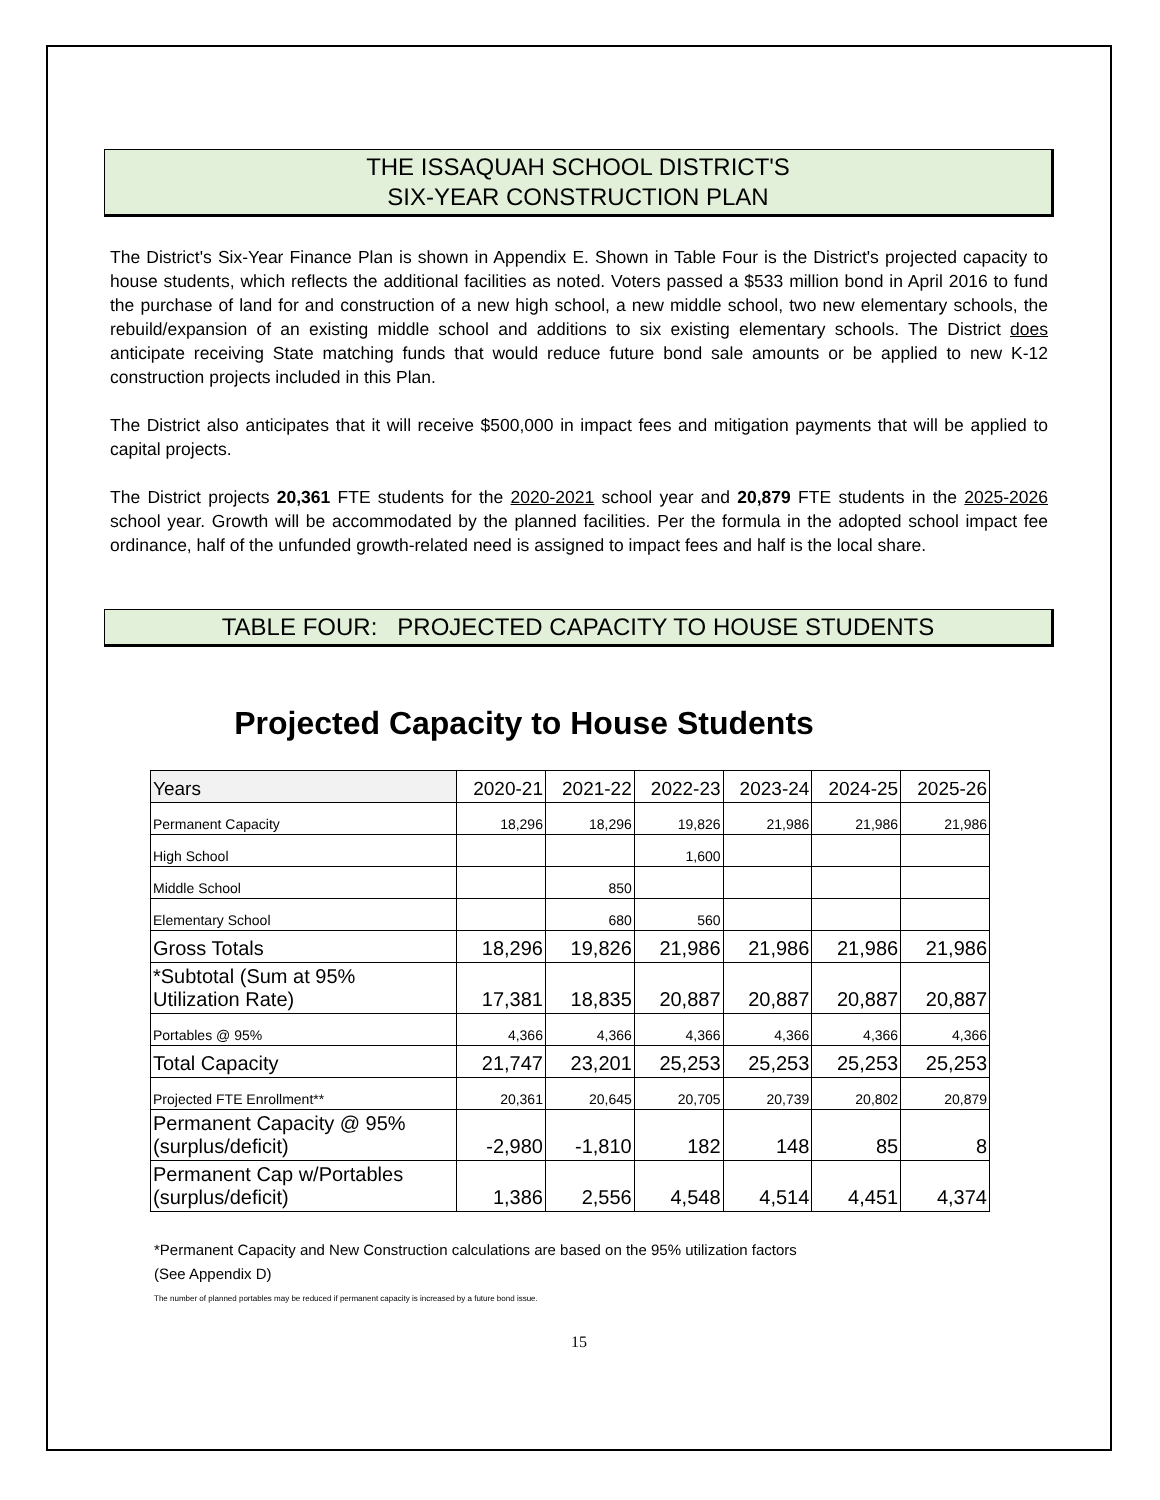THE ISSAQUAH SCHOOL DISTRICT'S
SIX-YEAR CONSTRUCTION PLAN
The District's Six-Year Finance Plan is shown in Appendix E. Shown in Table Four is the District's projected capacity to house students, which reflects the additional facilities as noted. Voters passed a $533 million bond in April 2016 to fund the purchase of land for and construction of a new high school, a new middle school, two new elementary schools, the rebuild/expansion of an existing middle school and additions to six existing elementary schools. The District does anticipate receiving State matching funds that would reduce future bond sale amounts or be applied to new K-12 construction projects included in this Plan.
The District also anticipates that it will receive $500,000 in impact fees and mitigation payments that will be applied to capital projects.
The District projects 20,361 FTE students for the 2020-2021 school year and 20,879 FTE students in the 2025-2026 school year. Growth will be accommodated by the planned facilities. Per the formula in the adopted school impact fee ordinance, half of the unfunded growth-related need is assigned to impact fees and half is the local share.
TABLE FOUR: PROJECTED CAPACITY TO HOUSE STUDENTS
Projected Capacity to House Students
| Years | 2020-21 | 2021-22 | 2022-23 | 2023-24 | 2024-25 | 2025-26 |
| Permanent Capacity | 18,296 | 18,296 | 19,826 | 21,986 | 21,986 | 21,986 |
| High School | | | 1,600 | | | |
| Middle School | | 850 | | | | |
| Elementary School | | 680 | 560 | | | |
| Gross Totals | 18,296 | 19,826 | 21,986 | 21,986 | 21,986 | 21,986 |
| *Subtotal (Sum at 95% Utilization Rate) | 17,381 | 18,835 | 20,887 | 20,887 | 20,887 | 20,887 |
| Portables @ 95% | 4,366 | 4,366 | 4,366 | 4,366 | 4,366 | 4,366 |
| Total Capacity | 21,747 | 23,201 | 25,253 | 25,253 | 25,253 | 25,253 |
| Projected FTE Enrollment** | 20,361 | 20,645 | 20,705 | 20,739 | 20,802 | 20,879 |
| Permanent Capacity @ 95% (surplus/deficit) | -2,980 | -1,810 | 182 | 148 | 85 | 8 |
| Permanent Cap w/Portables (surplus/deficit) | 1,386 | 2,556 | 4,548 | 4,514 | 4,451 | 4,374 |
*Permanent Capacity and New Construction calculations are based on the 95% utilization factors
(See Appendix D)
The number of planned portables may be reduced if permanent capacity is increased by a future bond issue.
15